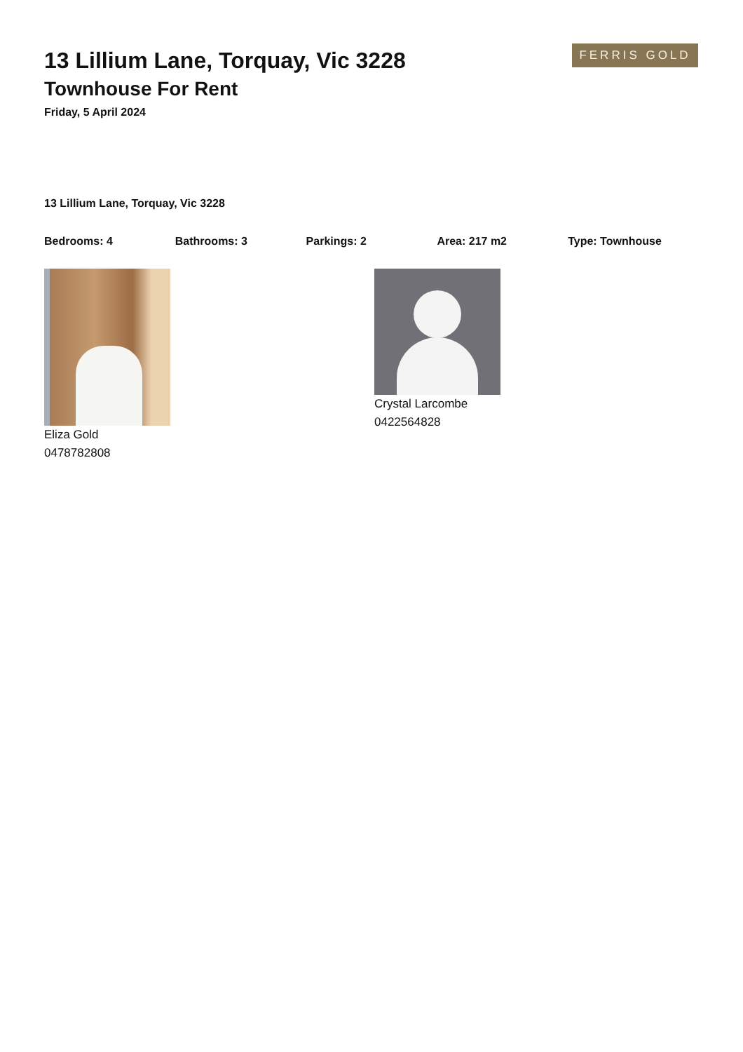FERRIS GOLD
13 Lillium Lane, Torquay, Vic 3228
Townhouse For Rent
Friday, 5 April 2024
13 Lillium Lane, Torquay, Vic 3228
Bedrooms: 4 Bathrooms: 3 Parkings: 2 Area: 217 m2 Type: Townhouse
Eliza Gold
0478782808
Crystal Larcombe
0422564828